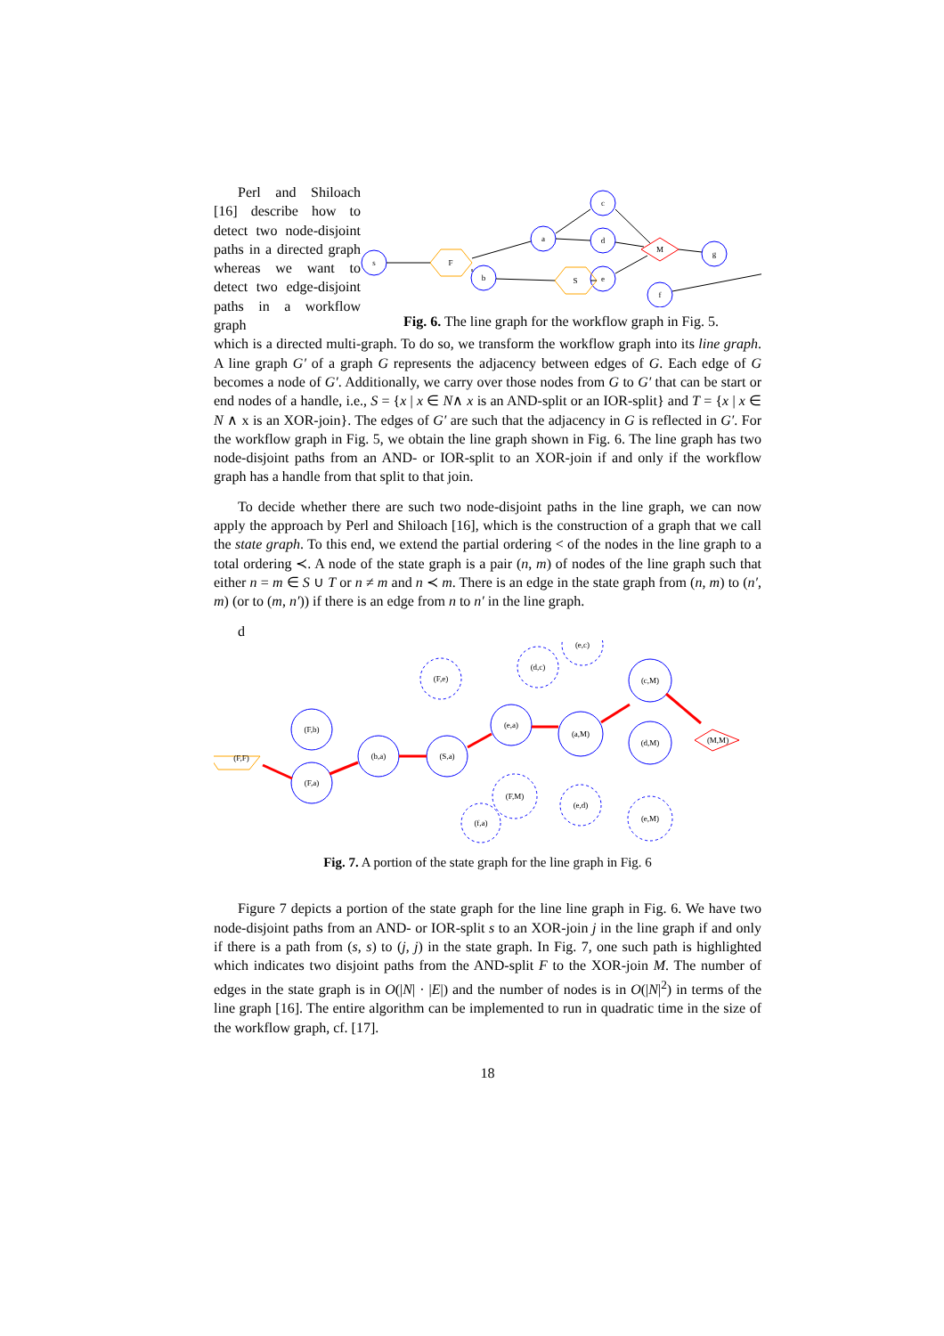Perl and Shiloach [16] describe how to detect two node-disjoint paths in a directed graph whereas we want to detect two edge-disjoint paths in a workflow graph
s
F
a
c
d
b
S
e
M
g
f
Fig. 6. The line graph for the workflow graph in Fig. 5.
which is a directed multi-graph. To do so, we transform the workflow graph into its line graph. A line graph G′ of a graph G represents the adjacency between edges of G. Each edge of G becomes a node of G′. Additionally, we carry over those nodes from G to G′ that can be start or end nodes of a handle, i.e., S = {x | x ∈ N∧ x is an AND-split or an IOR-split} and T = {x | x ∈ N ∧ x is an XOR-join}. The edges of G′ are such that the adjacency in G is reflected in G′. For the workflow graph in Fig. 5, we obtain the line graph shown in Fig. 6. The line graph has two node-disjoint paths from an AND- or IOR-split to an XOR-join if and only if the workflow graph has a handle from that split to that join.
To decide whether there are such two node-disjoint paths in the line graph, we can now apply the approach by Perl and Shiloach [16], which is the construction of a graph that we call the state graph. To this end, we extend the partial ordering < of the nodes in the line graph to a total ordering ≺. A node of the state graph is a pair (n, m) of nodes of the line graph such that either n = m ∈ S ∪ T or n ≠ m and n ≺ m. There is an edge in the state graph from (n, m) to (n′, m) (or to (m, n′)) if there is an edge from n to n′ in the line graph.
d
(F,F)
(F,b)
(F,a)
(b,a)
(S,a)
(e,a)
(a,M)
(c,M)
(d,M)
(F,e)
(d,c)
(e,c)
(F,M)
(e,d)
(e,M)
(f,a)
(M,M)
Fig. 7. A portion of the state graph for the line graph in Fig. 6
Figure 7 depicts a portion of the state graph for the line line graph in Fig. 6. We have two node-disjoint paths from an AND- or IOR-split s to an XOR-join j in the line graph if and only if there is a path from (s, s) to (j, j) in the state graph. In Fig. 7, one such path is highlighted which indicates two disjoint paths from the AND-split F to the XOR-join M. The number of edges in the state graph is in O(|N| · |E|) and the number of nodes is in O(|N|<sup>2</sup>) in terms of the line graph [16]. The entire algorithm can be implemented to run in quadratic time in the size of the workflow graph, cf. [17].
18